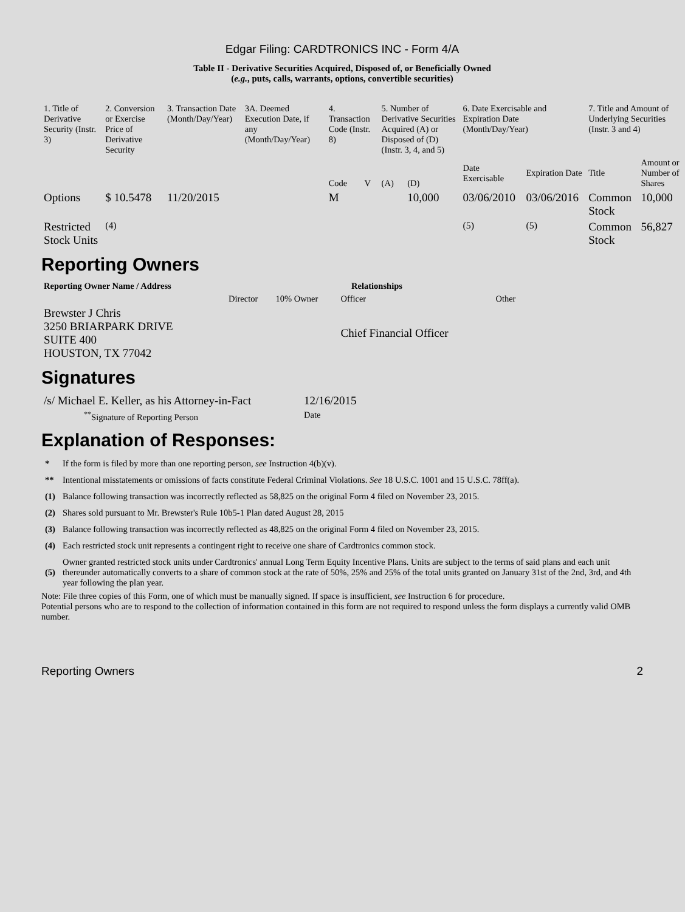Edgar Filing: CARDTRONICS INC - Form 4/A
Table II - Derivative Securities Acquired, Disposed of, or Beneficially Owned
(e.g., puts, calls, warrants, options, convertible securities)
| 1. Title of Derivative Security (Instr. 3) | 2. Conversion or Exercise Price of Derivative Security | 3. Transaction Date (Month/Day/Year) | 3A. Deemed Execution Date, if any (Month/Day/Year) | 4. Transaction Code (Instr. 8) | | 5. Number of Derivative Securities Acquired (A) or Disposed of (D) (Instr. 3, 4, and 5) | | 6. Date Exercisable and Expiration Date (Month/Day/Year) | | 7. Title and Amount of Underlying Securities (Instr. 3 and 4) | |
| | | | | Code | V | (A) | (D) | Date Exercisable | Expiration Date | Title | Amount or Number of Shares |
| Options | $ 10.5478 | 11/20/2015 | | M | | | 10,000 | 03/06/2010 | 03/06/2016 | Common Stock | 10,000 |
| Restricted Stock Units | <sup>(4)</sup> | | | | | | | <sup>(5)</sup> | <sup>(5)</sup> | Common Stock | 56,827 |
Reporting Owners
| Reporting Owner Name / Address | Relationships | | | |
| --- | --- | --- | --- | --- |
| | Director | 10% Owner | Officer | Other |
| Brewster J Chris 3250 BRIARPARK DRIVE SUITE 400 HOUSTON, TX 77042 | | | Chief Financial Officer | |
Signatures
| /s/ Michael E. Keller, as his Attorney-in-Fact | 12/16/2015 |
| <sup>**</sup> Signature of Reporting Person | Date |
Explanation of Responses:
| * | If the form is filed by more than one reporting person, see Instruction 4(b)(v). |
| ** | Intentional misstatements or omissions of facts constitute Federal Criminal Violations. See 18 U.S.C. 1001 and 15 U.S.C. 78ff(a). |
| (1) | Balance following transaction was incorrectly reflected as 58,825 on the original Form 4 filed on November 23, 2015. |
| (2) | Shares sold pursuant to Mr. Brewster's Rule 10b5-1 Plan dated August 28, 2015 |
| (3) | Balance following transaction was incorrectly reflected as 48,825 on the original Form 4 filed on November 23, 2015. |
| (4) | Each restricted stock unit represents a contingent right to receive one share of Cardtronics common stock. |
| (5) | Owner granted restricted stock units under Cardtronics' annual Long Term Equity Incentive Plans. Units are subject to the terms of said plans and each unit thereunder automatically converts to a share of common stock at the rate of 50%, 25% and 25% of the total units granted on January 31st of the 2nd, 3rd, and 4th year following the plan year. |
Note: File three copies of this Form, one of which must be manually signed. If space is insufficient, see Instruction 6 for procedure.
Potential persons who are to respond to the collection of information contained in this form are not required to respond unless the form displays a currently valid OMB number.
Reporting Owners 2